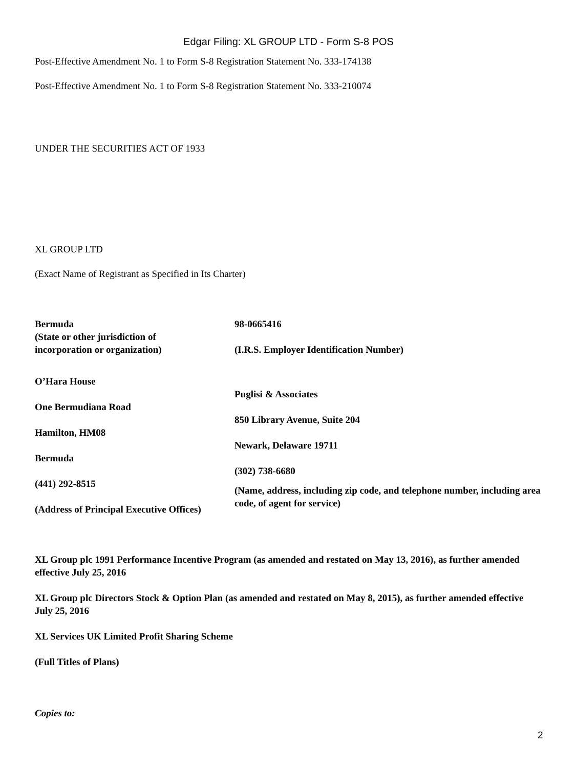Edgar Filing: XL GROUP LTD - Form S-8 POS
Post-Effective Amendment No. 1 to Form S-8 Registration Statement No. 333-174138
Post-Effective Amendment No. 1 to Form S-8 Registration Statement No. 333-210074
UNDER THE SECURITIES ACT OF 1933
XL GROUP LTD
(Exact Name of Registrant as Specified in Its Charter)
| Bermuda (State or other jurisdiction of incorporation or organization) | 98-0665416 (I.R.S. Employer Identification Number) |
| O’Hara House One Bermudiana Road Hamilton, HM08 Bermuda (441) 292-8515 (Address of Principal Executive Offices) | Puglisi & Associates 850 Library Avenue, Suite 204 Newark, Delaware 19711 (302) 738-6680 (Name, address, including zip code, and telephone number, including area code, of agent for service) |
XL Group plc 1991 Performance Incentive Program (as amended and restated on May 13, 2016), as further amended effective July 25, 2016
XL Group plc Directors Stock & Option Plan (as amended and restated on May 8, 2015), as further amended effective July 25, 2016
XL Services UK Limited Profit Sharing Scheme
(Full Titles of Plans)
Copies to:
2